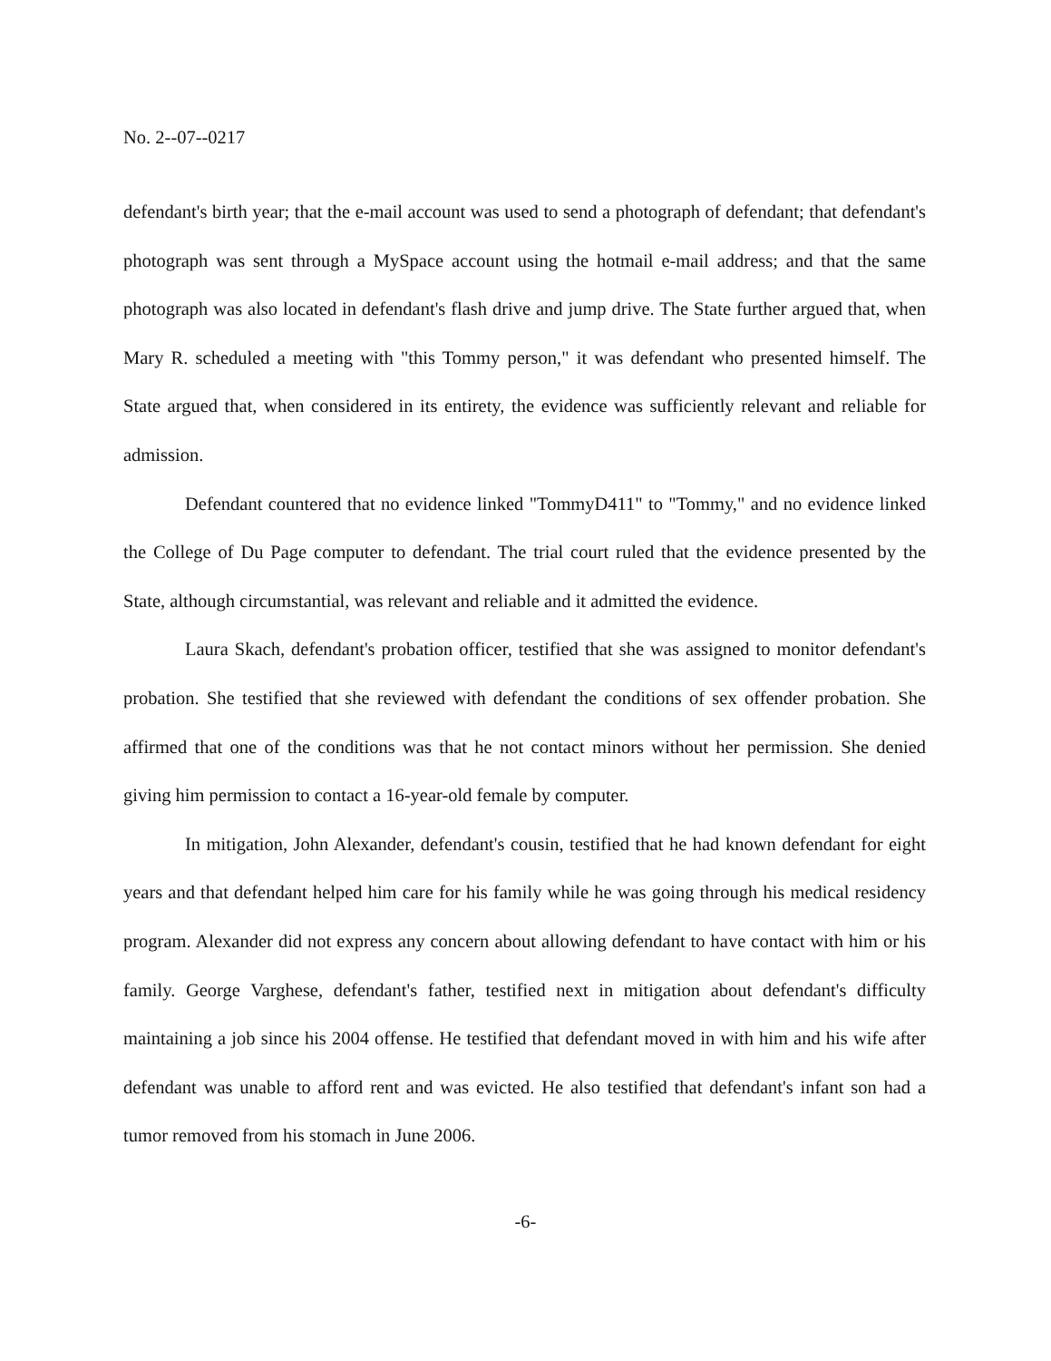No. 2--07--0217
defendant's birth year; that the e-mail account was used to send a photograph of defendant; that defendant's photograph was sent through a MySpace account using the hotmail e-mail address; and that the same photograph was also located in defendant's flash drive and jump drive. The State further argued that, when Mary R. scheduled a meeting with "this Tommy person," it was defendant who presented himself. The State argued that, when considered in its entirety, the evidence was sufficiently relevant and reliable for admission.
Defendant countered that no evidence linked "TommyD411" to "Tommy," and no evidence linked the College of Du Page computer to defendant. The trial court ruled that the evidence presented by the State, although circumstantial, was relevant and reliable and it admitted the evidence.
Laura Skach, defendant's probation officer, testified that she was assigned to monitor defendant's probation. She testified that she reviewed with defendant the conditions of sex offender probation. She affirmed that one of the conditions was that he not contact minors without her permission. She denied giving him permission to contact a 16-year-old female by computer.
In mitigation, John Alexander, defendant's cousin, testified that he had known defendant for eight years and that defendant helped him care for his family while he was going through his medical residency program. Alexander did not express any concern about allowing defendant to have contact with him or his family. George Varghese, defendant's father, testified next in mitigation about defendant's difficulty maintaining a job since his 2004 offense. He testified that defendant moved in with him and his wife after defendant was unable to afford rent and was evicted. He also testified that defendant's infant son had a tumor removed from his stomach in June 2006.
-6-